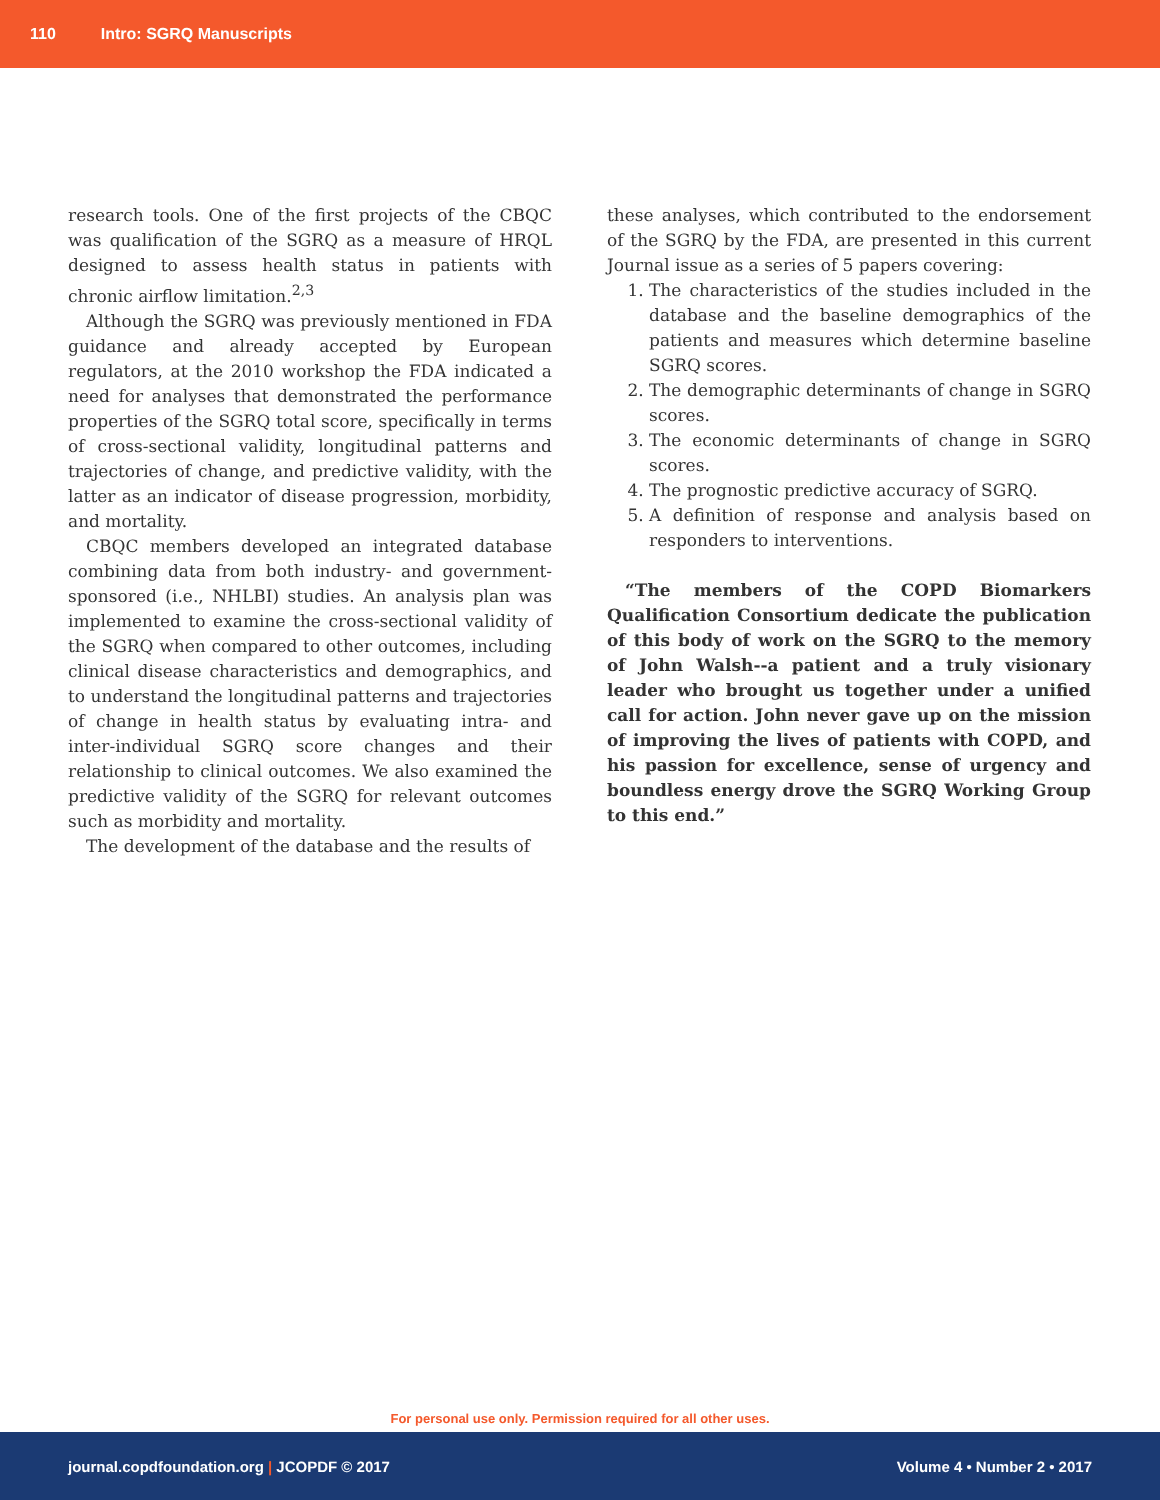110 Intro: SGRQ Manuscripts
research tools. One of the first projects of the CBQC was qualification of the SGRQ as a measure of HRQL designed to assess health status in patients with chronic airflow limitation.<sup>2,3</sup>
Although the SGRQ was previously mentioned in FDA guidance and already accepted by European regulators, at the 2010 workshop the FDA indicated a need for analyses that demonstrated the performance properties of the SGRQ total score, specifically in terms of cross-sectional validity, longitudinal patterns and trajectories of change, and predictive validity, with the latter as an indicator of disease progression, morbidity, and mortality.
CBQC members developed an integrated database combining data from both industry- and government-sponsored (i.e., NHLBI) studies. An analysis plan was implemented to examine the cross-sectional validity of the SGRQ when compared to other outcomes, including clinical disease characteristics and demographics, and to understand the longitudinal patterns and trajectories of change in health status by evaluating intra- and inter-individual SGRQ score changes and their relationship to clinical outcomes. We also examined the predictive validity of the SGRQ for relevant outcomes such as morbidity and mortality.
The development of the database and the results of
these analyses, which contributed to the endorsement of the SGRQ by the FDA, are presented in this current Journal issue as a series of 5 papers covering:
1. The characteristics of the studies included in the database and the baseline demographics of the patients and measures which determine baseline SGRQ scores.
2. The demographic determinants of change in SGRQ scores.
3. The economic determinants of change in SGRQ scores.
4. The prognostic predictive accuracy of SGRQ.
5. A definition of response and analysis based on responders to interventions.
“The members of the COPD Biomarkers Qualification Consortium dedicate the publication of this body of work on the SGRQ to the memory of John Walsh--a patient and a truly visionary leader who brought us together under a unified call for action. John never gave up on the mission of improving the lives of patients with COPD, and his passion for excellence, sense of urgency and boundless energy drove the SGRQ Working Group to this end.”
For personal use only. Permission required for all other uses.
journal.copdfoundation.org | JCOPDF © 2017 Volume 4 • Number 2 • 2017